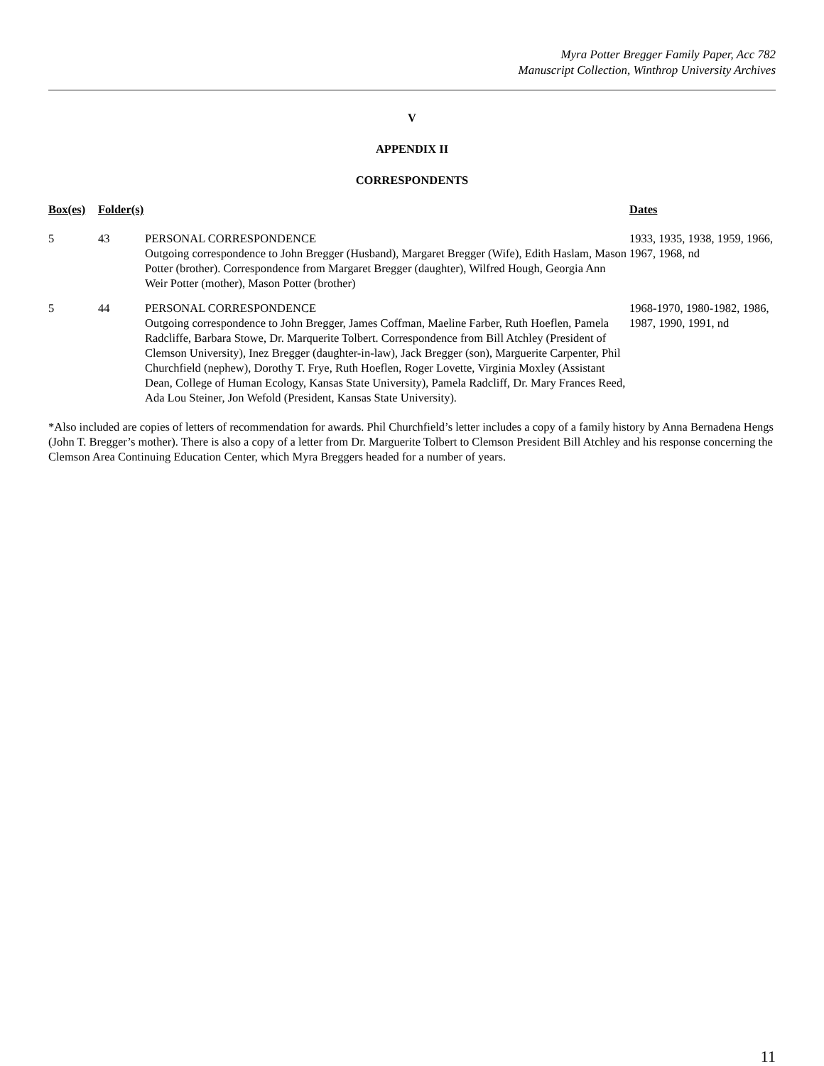Myra Potter Bregger Family Paper, Acc 782
Manuscript Collection, Winthrop University Archives
V
APPENDIX II
CORRESPONDENTS
| Box(es) | Folder(s) | | Dates |
| --- | --- | --- | --- |
| 5 | 43 | PERSONAL CORRESPONDENCE Outgoing correspondence to John Bregger (Husband), Margaret Bregger (Wife), Edith Haslam, Mason Potter (brother). Correspondence from Margaret Bregger (daughter), Wilfred Hough, Georgia Ann Weir Potter (mother), Mason Potter (brother) | 1933, 1935, 1938, 1959, 1966, 1967, 1968, nd |
| 5 | 44 | PERSONAL CORRESPONDENCE Outgoing correspondence to John Bregger, James Coffman, Maeline Farber, Ruth Hoeflen, Pamela Radcliffe, Barbara Stowe, Dr. Marquerite Tolbert. Correspondence from Bill Atchley (President of Clemson University), Inez Bregger (daughter-in-law), Jack Bregger (son), Marguerite Carpenter, Phil Churchfield (nephew), Dorothy T. Frye, Ruth Hoeflen, Roger Lovette, Virginia Moxley (Assistant Dean, College of Human Ecology, Kansas State University), Pamela Radcliff, Dr. Mary Frances Reed, Ada Lou Steiner, Jon Wefold (President, Kansas State University). | 1968-1970, 1980-1982, 1986, 1987, 1990, 1991, nd |
*Also included are copies of letters of recommendation for awards. Phil Churchfield’s letter includes a copy of a family history by Anna Bernadena Hengs (John T. Bregger’s mother). There is also a copy of a letter from Dr. Marguerite Tolbert to Clemson President Bill Atchley and his response concerning the Clemson Area Continuing Education Center, which Myra Breggers headed for a number of years.
11